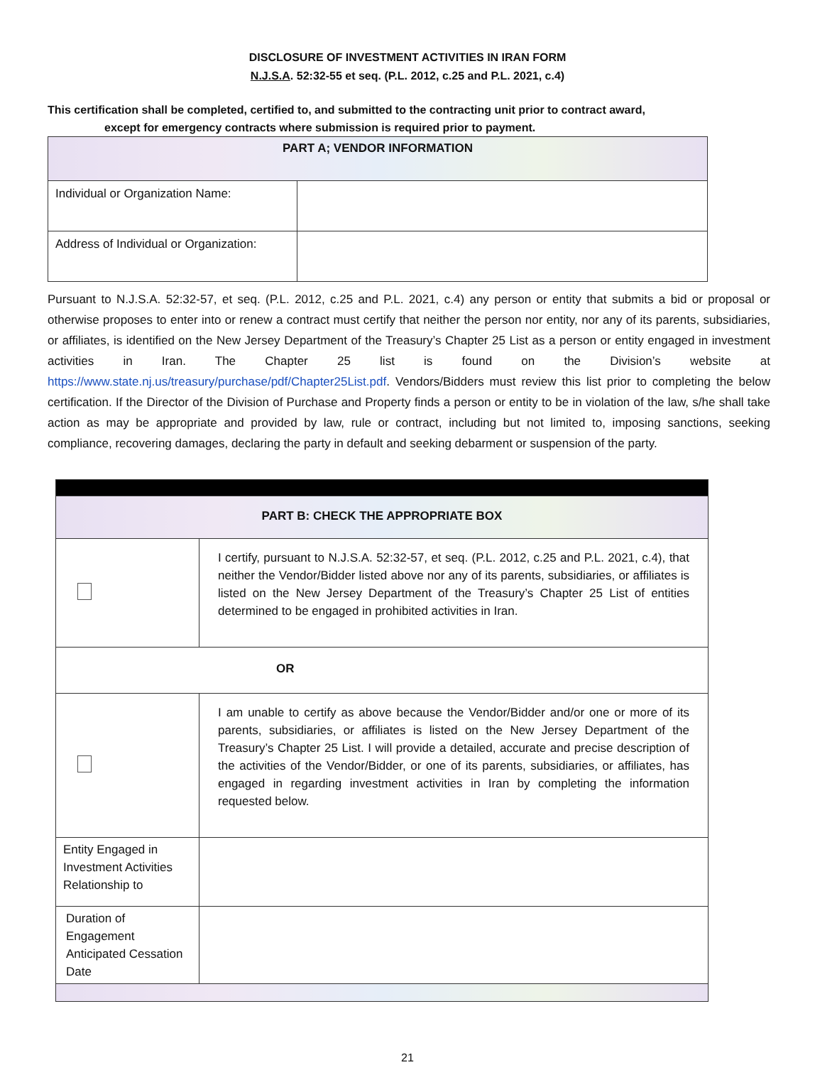DISCLOSURE OF INVESTMENT ACTIVITIES IN IRAN FORM
N.J.S.A. 52:32-55 et seq. (P.L. 2012, c.25 and P.L. 2021, c.4)
This certification shall be completed, certified to, and submitted to the contracting unit prior to contract award,
except for emergency contracts where submission is required prior to payment.
| PART A; VENDOR INFORMATION | |
| Individual or Organization Name: | |
| Address of Individual or Organization: | |
Pursuant to N.J.S.A. 52:32-57, et seq. (P.L. 2012, c.25 and P.L. 2021, c.4) any person or entity that submits a bid or proposal or otherwise proposes to enter into or renew a contract must certify that neither the person nor entity, nor any of its parents, subsidiaries, or affiliates, is identified on the New Jersey Department of the Treasury’s Chapter 25 List as a person or entity engaged in investment activities in Iran. The Chapter 25 list is found on the Division’s website at https://www.state.nj.us/treasury/purchase/pdf/Chapter25List.pdf. Vendors/Bidders must review this list prior to completing the below certification. If the Director of the Division of Purchase and Property finds a person or entity to be in violation of the law, s/he shall take action as may be appropriate and provided by law, rule or contract, including but not limited to, imposing sanctions, seeking compliance, recovering damages, declaring the party in default and seeking debarment or suspension of the party.
| PART B: CHECK THE APPROPRIATE BOX | |
| | I certify, pursuant to N.J.S.A. 52:32-57, et seq. (P.L. 2012, c.25 and P.L. 2021, c.4), that neither the Vendor/Bidder listed above nor any of its parents, subsidiaries, or affiliates is listed on the New Jersey Department of the Treasury’s Chapter 25 List of entities determined to be engaged in prohibited activities in Iran. |
| OR | |
| | I am unable to certify as above because the Vendor/Bidder and/or one or more of its parents, subsidiaries, or affiliates is listed on the New Jersey Department of the Treasury’s Chapter 25 List. I will provide a detailed, accurate and precise description of the activities of the Vendor/Bidder, or one of its parents, subsidiaries, or affiliates, has engaged in regarding investment activities in Iran by completing the information requested below. |
| Entity Engaged in Investment Activities Relationship to | |
| Duration of Engagement Anticipated Cessation Date | |
21